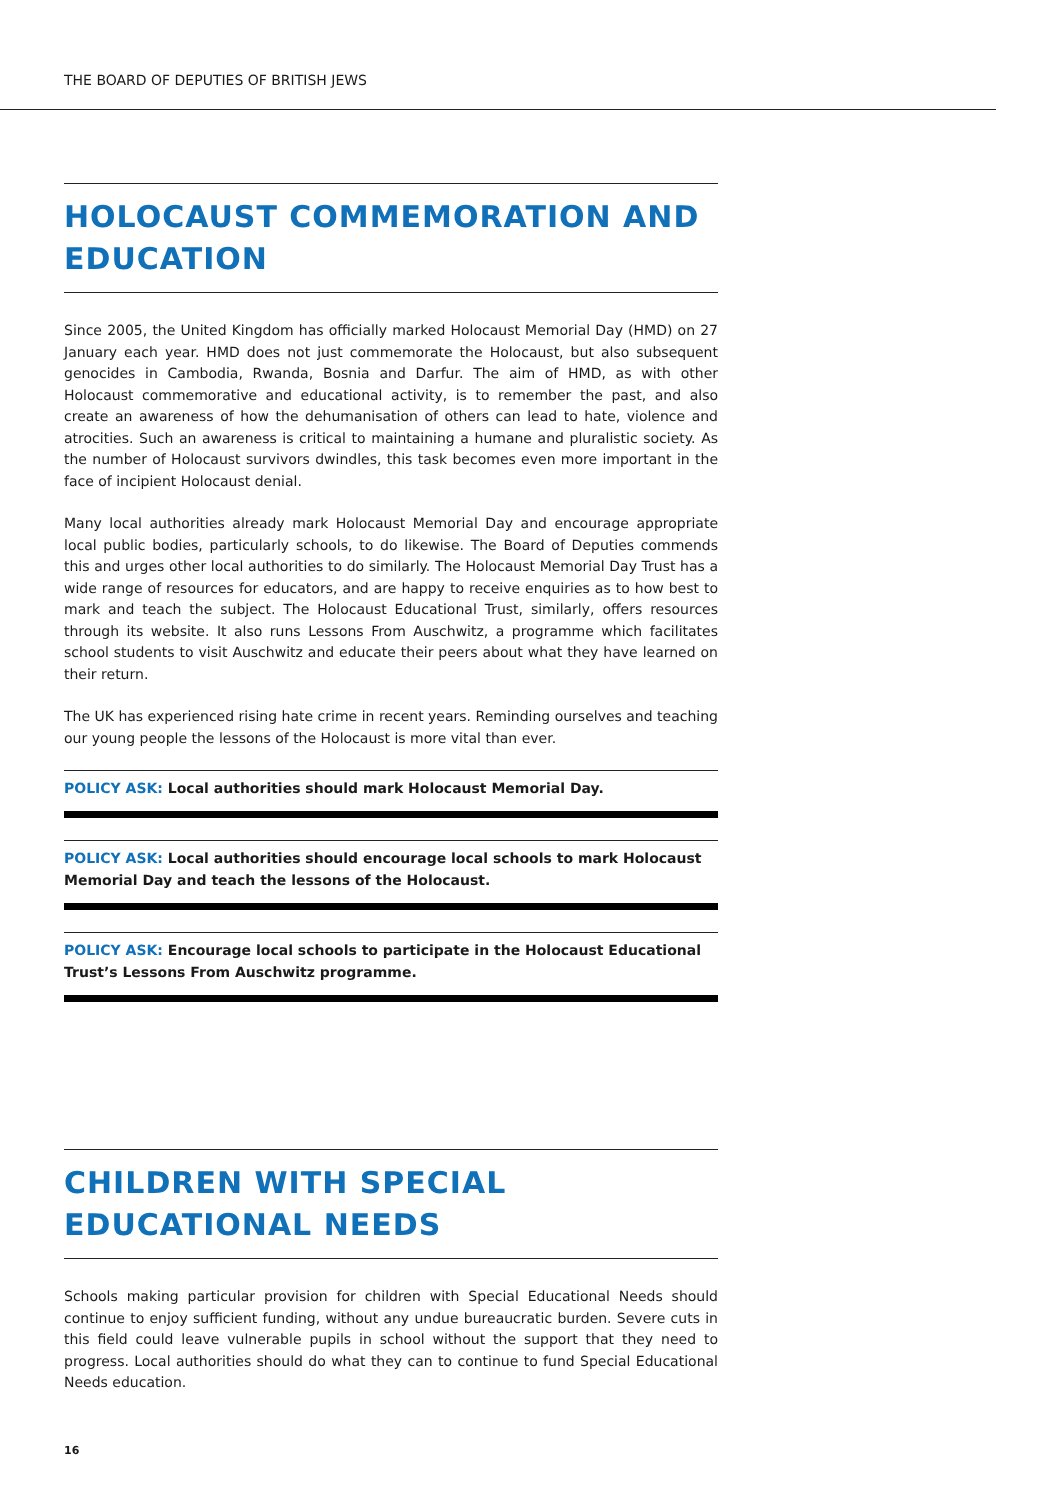THE BOARD OF DEPUTIES OF BRITISH JEWS
HOLOCAUST COMMEMORATION AND EDUCATION
Since 2005, the United Kingdom has officially marked Holocaust Memorial Day (HMD) on 27 January each year. HMD does not just commemorate the Holocaust, but also subsequent genocides in Cambodia, Rwanda, Bosnia and Darfur. The aim of HMD, as with other Holocaust commemorative and educational activity, is to remember the past, and also create an awareness of how the dehumanisation of others can lead to hate, violence and atrocities. Such an awareness is critical to maintaining a humane and pluralistic society. As the number of Holocaust survivors dwindles, this task becomes even more important in the face of incipient Holocaust denial.
Many local authorities already mark Holocaust Memorial Day and encourage appropriate local public bodies, particularly schools, to do likewise. The Board of Deputies commends this and urges other local authorities to do similarly. The Holocaust Memorial Day Trust has a wide range of resources for educators, and are happy to receive enquiries as to how best to mark and teach the subject. The Holocaust Educational Trust, similarly, offers resources through its website. It also runs Lessons From Auschwitz, a programme which facilitates school students to visit Auschwitz and educate their peers about what they have learned on their return.
The UK has experienced rising hate crime in recent years. Reminding ourselves and teaching our young people the lessons of the Holocaust is more vital than ever.
POLICY ASK: Local authorities should mark Holocaust Memorial Day.
POLICY ASK: Local authorities should encourage local schools to mark Holocaust Memorial Day and teach the lessons of the Holocaust.
POLICY ASK: Encourage local schools to participate in the Holocaust Educational Trust’s Lessons From Auschwitz programme.
CHILDREN WITH SPECIAL EDUCATIONAL NEEDS
Schools making particular provision for children with Special Educational Needs should continue to enjoy sufficient funding, without any undue bureaucratic burden. Severe cuts in this field could leave vulnerable pupils in school without the support that they need to progress. Local authorities should do what they can to continue to fund Special Educational Needs education.
16